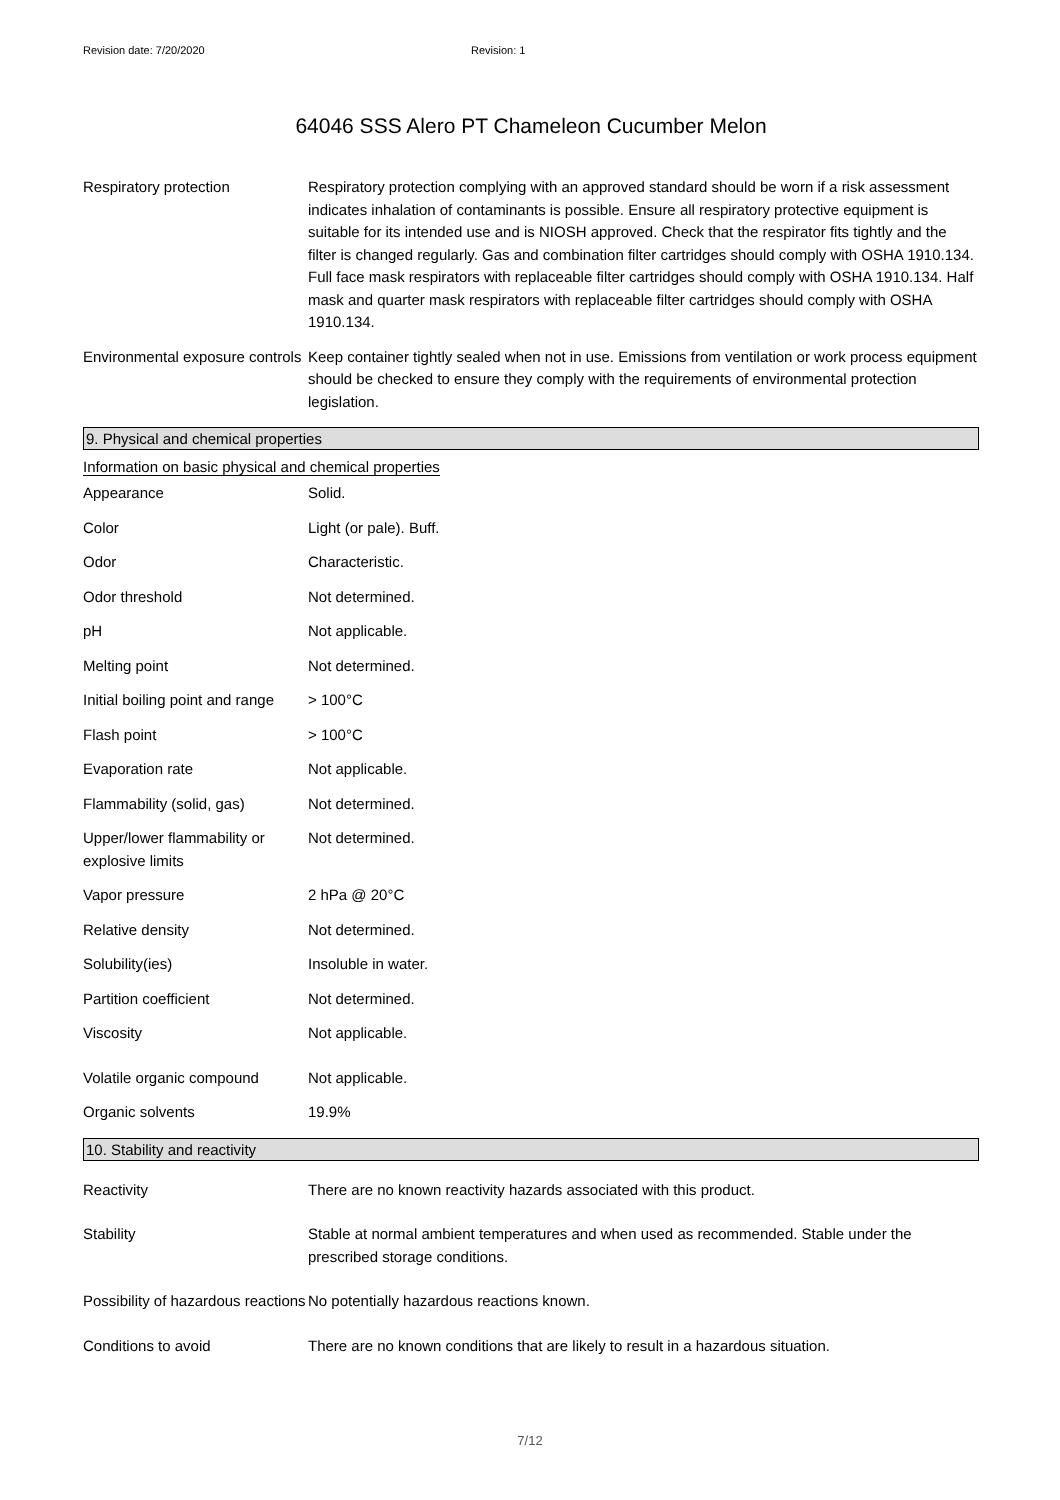Revision date: 7/20/2020 Revision: 1
64046 SSS Alero PT Chameleon Cucumber Melon
| Respiratory protection | Respiratory protection complying with an approved standard should be worn if a risk assessment indicates inhalation of contaminants is possible. Ensure all respiratory protective equipment is suitable for its intended use and is NIOSH approved. Check that the respirator fits tightly and the filter is changed regularly. Gas and combination filter cartridges should comply with OSHA 1910.134. Full face mask respirators with replaceable filter cartridges should comply with OSHA 1910.134. Half mask and quarter mask respirators with replaceable filter cartridges should comply with OSHA 1910.134. |
| Environmental exposure controls | Keep container tightly sealed when not in use. Emissions from ventilation or work process equipment should be checked to ensure they comply with the requirements of environmental protection legislation. |
9. Physical and chemical properties
Information on basic physical and chemical properties
| Appearance | Solid. |
| Color | Light (or pale). Buff. |
| Odor | Characteristic. |
| Odor threshold | Not determined. |
| pH | Not applicable. |
| Melting point | Not determined. |
| Initial boiling point and range | > 100°C |
| Flash point | > 100°C |
| Evaporation rate | Not applicable. |
| Flammability (solid, gas) | Not determined. |
| Upper/lower flammability or explosive limits | Not determined. |
| Vapor pressure | 2 hPa @ 20°C |
| Relative density | Not determined. |
| Solubility(ies) | Insoluble in water. |
| Partition coefficient | Not determined. |
| Viscosity | Not applicable. |
| Volatile organic compound | Not applicable. |
| Organic solvents | 19.9% |
10. Stability and reactivity
| Reactivity | There are no known reactivity hazards associated with this product. |
| Stability | Stable at normal ambient temperatures and when used as recommended. Stable under the prescribed storage conditions. |
| Possibility of hazardous reactions | No potentially hazardous reactions known. |
| Conditions to avoid | There are no known conditions that are likely to result in a hazardous situation. |
7/12